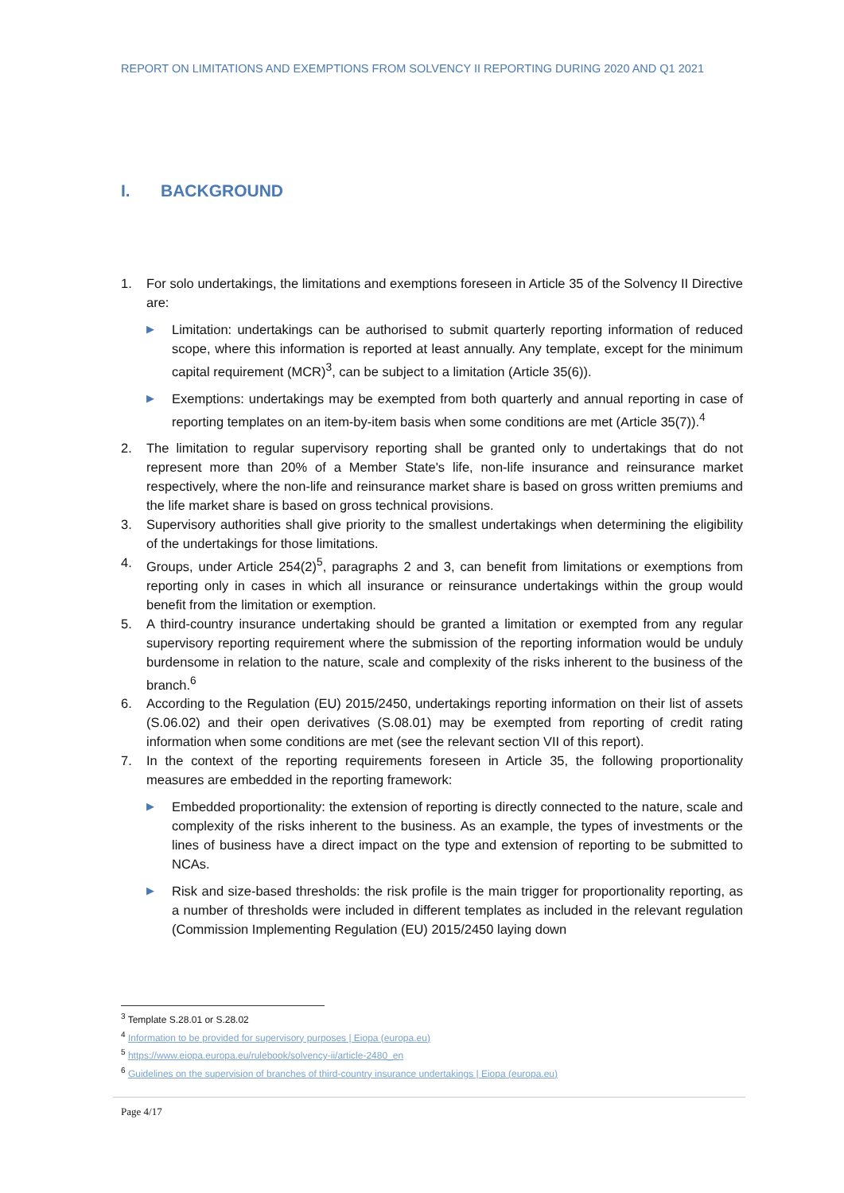REPORT ON LIMITATIONS AND EXEMPTIONS FROM SOLVENCY II REPORTING DURING 2020 AND Q1 2021
I. BACKGROUND
1. For solo undertakings, the limitations and exemptions foreseen in Article 35 of the Solvency II Directive are:
▶
Limitation: undertakings can be authorised to submit quarterly reporting information of reduced scope, where this information is reported at least annually. Any template, except for the minimum capital requirement (MCR)<sup>3</sup>, can be subject to a limitation (Article 35(6)).
▶
Exemptions: undertakings may be exempted from both quarterly and annual reporting in case of reporting templates on an item-by-item basis when some conditions are met (Article 35(7)).<sup>4</sup>
2. The limitation to regular supervisory reporting shall be granted only to undertakings that do not represent more than 20% of a Member State's life, non-life insurance and reinsurance market respectively, where the non-life and reinsurance market share is based on gross written premiums and the life market share is based on gross technical provisions.
3. Supervisory authorities shall give priority to the smallest undertakings when determining the eligibility of the undertakings for those limitations.
4. Groups, under Article 254(2)<sup>5</sup>, paragraphs 2 and 3, can benefit from limitations or exemptions from reporting only in cases in which all insurance or reinsurance undertakings within the group would benefit from the limitation or exemption.
5. A third-country insurance undertaking should be granted a limitation or exempted from any regular supervisory reporting requirement where the submission of the reporting information would be unduly burdensome in relation to the nature, scale and complexity of the risks inherent to the business of the branch.<sup>6</sup>
6. According to the Regulation (EU) 2015/2450, undertakings reporting information on their list of assets (S.06.02) and their open derivatives (S.08.01) may be exempted from reporting of credit rating information when some conditions are met (see the relevant section VII of this report).
7. In the context of the reporting requirements foreseen in Article 35, the following proportionality measures are embedded in the reporting framework:
▶
Embedded proportionality: the extension of reporting is directly connected to the nature, scale and complexity of the risks inherent to the business. As an example, the types of investments or the lines of business have a direct impact on the type and extension of reporting to be submitted to NCAs.
▶
Risk and size-based thresholds: the risk profile is the main trigger for proportionality reporting, as a number of thresholds were included in different templates as included in the relevant regulation (Commission Implementing Regulation (EU) 2015/2450 laying down
<sup>3</sup> Template S.28.01 or S.28.02
<sup>4</sup> Information to be provided for supervisory purposes | Eiopa (europa.eu)
<sup>5</sup> https://www.eiopa.europa.eu/rulebook/solvency-ii/article-2480_en
<sup>6</sup> Guidelines on the supervision of branches of third-country insurance undertakings | Eiopa (europa.eu)
Page 4/17